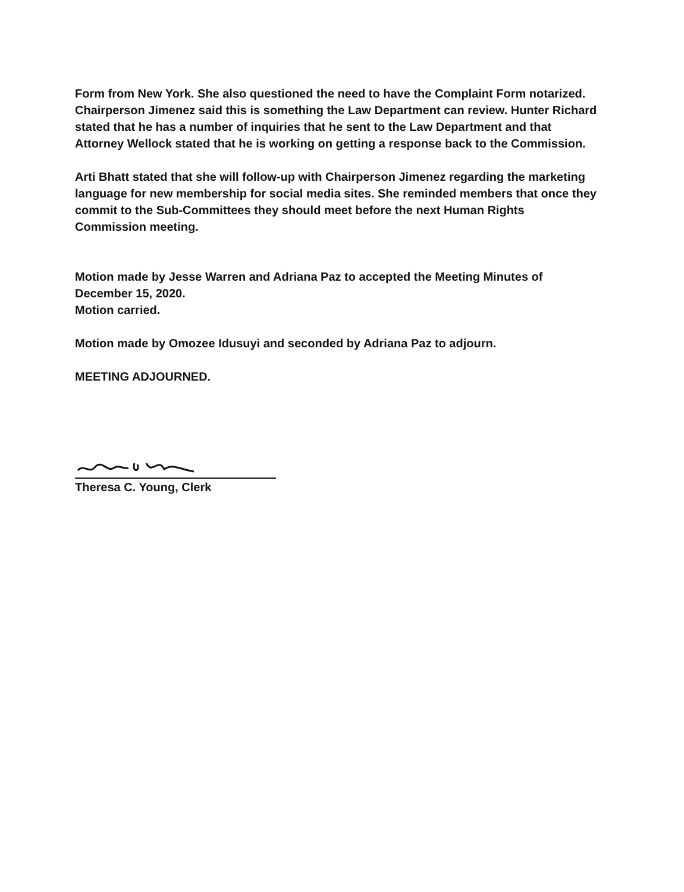Form from New York. She also questioned the need to have the Complaint Form notarized. Chairperson Jimenez said this is something the Law Department can review. Hunter Richard stated that he has a number of inquiries that he sent to the Law Department and that Attorney Wellock stated that he is working on getting a response back to the Commission.
Arti Bhatt stated that she will follow-up with Chairperson Jimenez regarding the marketing language for new membership for social media sites. She reminded members that once they commit to the Sub-Committees they should meet before the next Human Rights Commission meeting.
Motion made by Jesse Warren and Adriana Paz to accepted the Meeting Minutes of December 15, 2020.
Motion carried.
Motion made by Omozee Idusuyi and seconded by Adriana Paz to adjourn.
MEETING ADJOURNED.
Theresa C. Young, Clerk